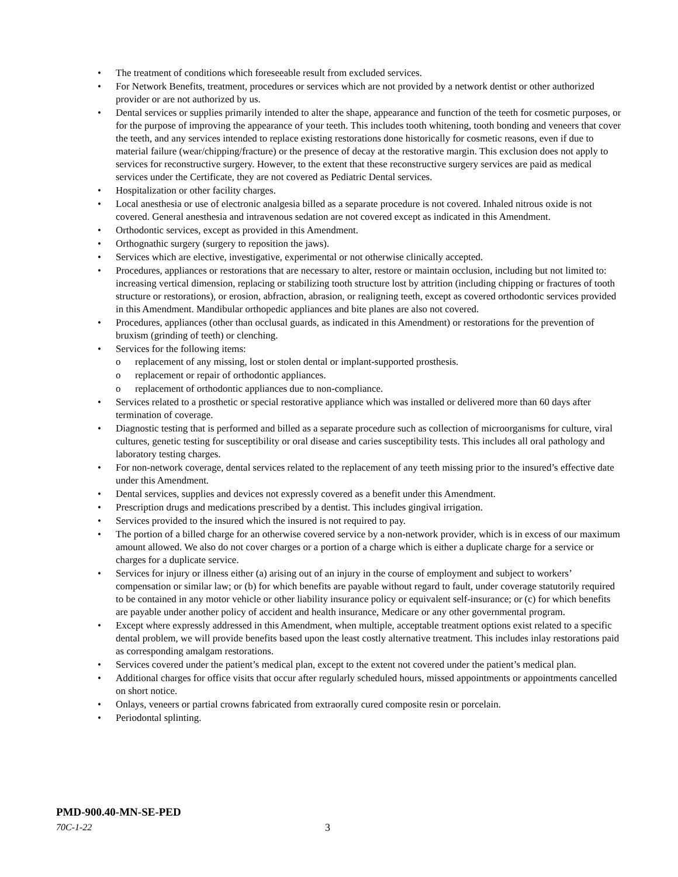• The treatment of conditions which foreseeable result from excluded services.
• For Network Benefits, treatment, procedures or services which are not provided by a network dentist or other authorized provider or are not authorized by us.
• Dental services or supplies primarily intended to alter the shape, appearance and function of the teeth for cosmetic purposes, or for the purpose of improving the appearance of your teeth. This includes tooth whitening, tooth bonding and veneers that cover the teeth, and any services intended to replace existing restorations done historically for cosmetic reasons, even if due to material failure (wear/chipping/fracture) or the presence of decay at the restorative margin. This exclusion does not apply to services for reconstructive surgery. However, to the extent that these reconstructive surgery services are paid as medical services under the Certificate, they are not covered as Pediatric Dental services.
• Hospitalization or other facility charges.
• Local anesthesia or use of electronic analgesia billed as a separate procedure is not covered. Inhaled nitrous oxide is not covered. General anesthesia and intravenous sedation are not covered except as indicated in this Amendment.
• Orthodontic services, except as provided in this Amendment.
• Orthognathic surgery (surgery to reposition the jaws).
• Services which are elective, investigative, experimental or not otherwise clinically accepted.
• Procedures, appliances or restorations that are necessary to alter, restore or maintain occlusion, including but not limited to: increasing vertical dimension, replacing or stabilizing tooth structure lost by attrition (including chipping or fractures of tooth structure or restorations), or erosion, abfraction, abrasion, or realigning teeth, except as covered orthodontic services provided in this Amendment. Mandibular orthopedic appliances and bite planes are also not covered.
• Procedures, appliances (other than occlusal guards, as indicated in this Amendment) or restorations for the prevention of bruxism (grinding of teeth) or clenching.
• Services for the following items:
o replacement of any missing, lost or stolen dental or implant-supported prosthesis.
o replacement or repair of orthodontic appliances.
o replacement of orthodontic appliances due to non-compliance.
• Services related to a prosthetic or special restorative appliance which was installed or delivered more than 60 days after termination of coverage.
• Diagnostic testing that is performed and billed as a separate procedure such as collection of microorganisms for culture, viral cultures, genetic testing for susceptibility or oral disease and caries susceptibility tests. This includes all oral pathology and laboratory testing charges.
• For non-network coverage, dental services related to the replacement of any teeth missing prior to the insured’s effective date under this Amendment.
• Dental services, supplies and devices not expressly covered as a benefit under this Amendment.
• Prescription drugs and medications prescribed by a dentist. This includes gingival irrigation.
• Services provided to the insured which the insured is not required to pay.
• The portion of a billed charge for an otherwise covered service by a non-network provider, which is in excess of our maximum amount allowed. We also do not cover charges or a portion of a charge which is either a duplicate charge for a service or charges for a duplicate service.
• Services for injury or illness either (a) arising out of an injury in the course of employment and subject to workers’ compensation or similar law; or (b) for which benefits are payable without regard to fault, under coverage statutorily required to be contained in any motor vehicle or other liability insurance policy or equivalent self-insurance; or (c) for which benefits are payable under another policy of accident and health insurance, Medicare or any other governmental program.
• Except where expressly addressed in this Amendment, when multiple, acceptable treatment options exist related to a specific dental problem, we will provide benefits based upon the least costly alternative treatment. This includes inlay restorations paid as corresponding amalgam restorations.
• Services covered under the patient’s medical plan, except to the extent not covered under the patient’s medical plan.
• Additional charges for office visits that occur after regularly scheduled hours, missed appointments or appointments cancelled on short notice.
• Onlays, veneers or partial crowns fabricated from extraorally cured composite resin or porcelain.
• Periodontal splinting.
PMD-900.40-MN-SE-PED
70C-1-22 3